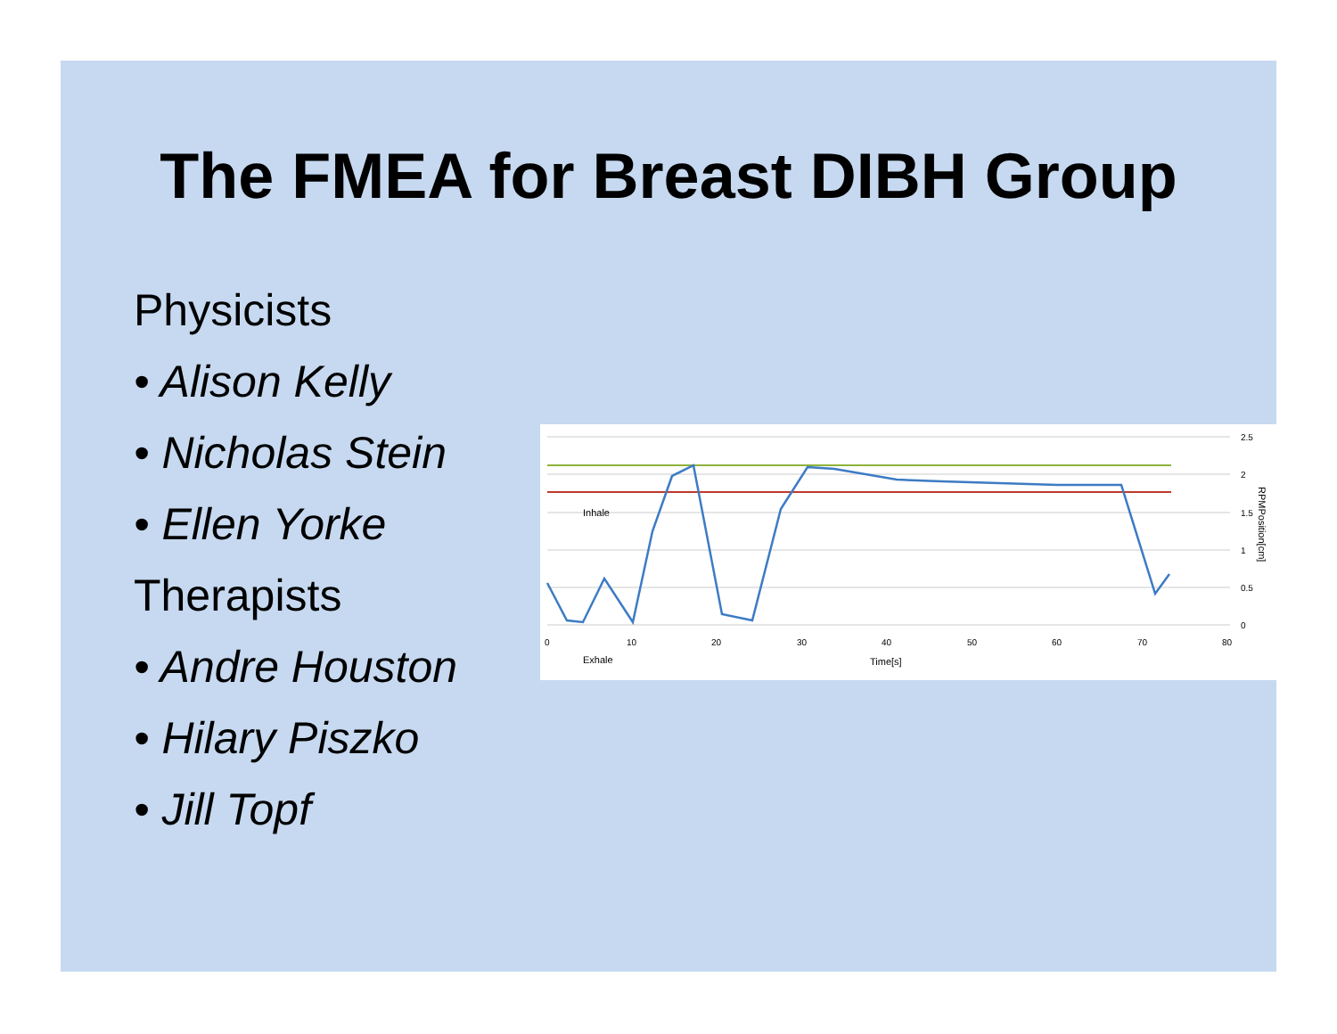The FMEA for Breast DIBH Group
Physicists
• Alison Kelly
• Nicholas Stein
• Ellen Yorke
Therapists
• Andre Houston
• Hilary Piszko
• Jill Topf
Inhale
Exhale
Time[s]
0
10
20
30
40
50
60
70
80
2.5
2
1.5
1
0.5
0
RPMPosition[cm]